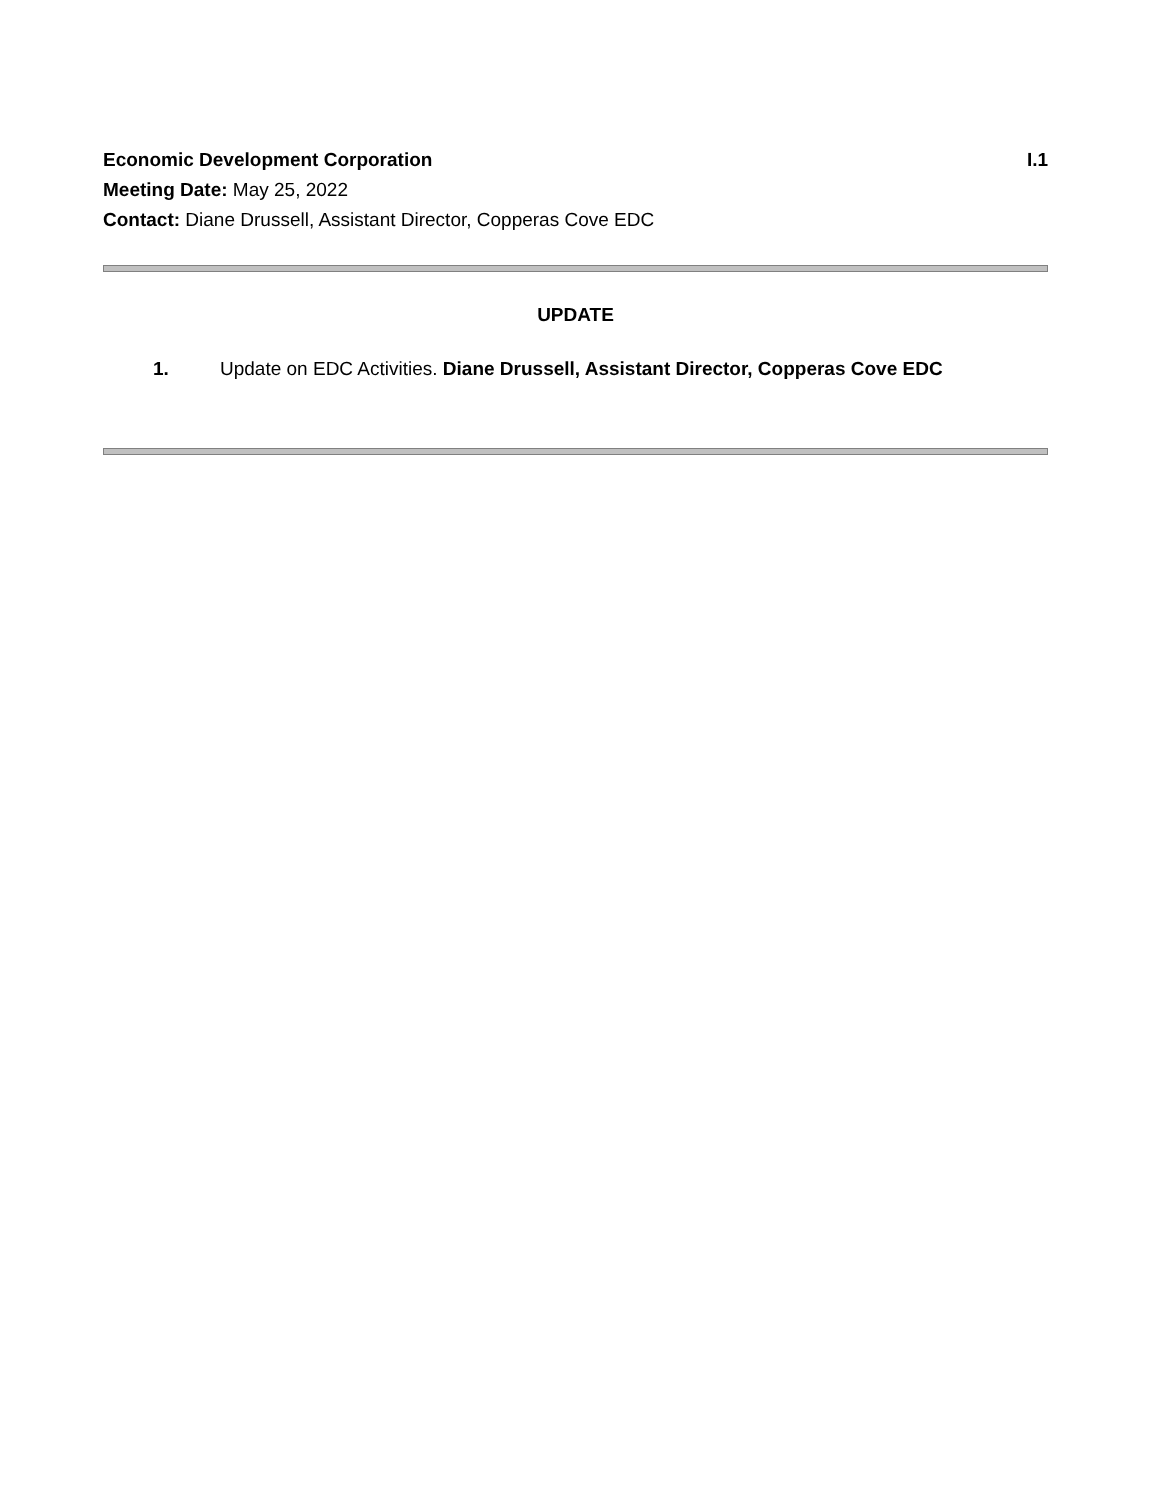Economic Development Corporation I.1
Meeting Date: May 25, 2022
Contact: Diane Drussell, Assistant Director, Copperas Cove EDC
UPDATE
1. Update on EDC Activities. Diane Drussell, Assistant Director, Copperas Cove EDC